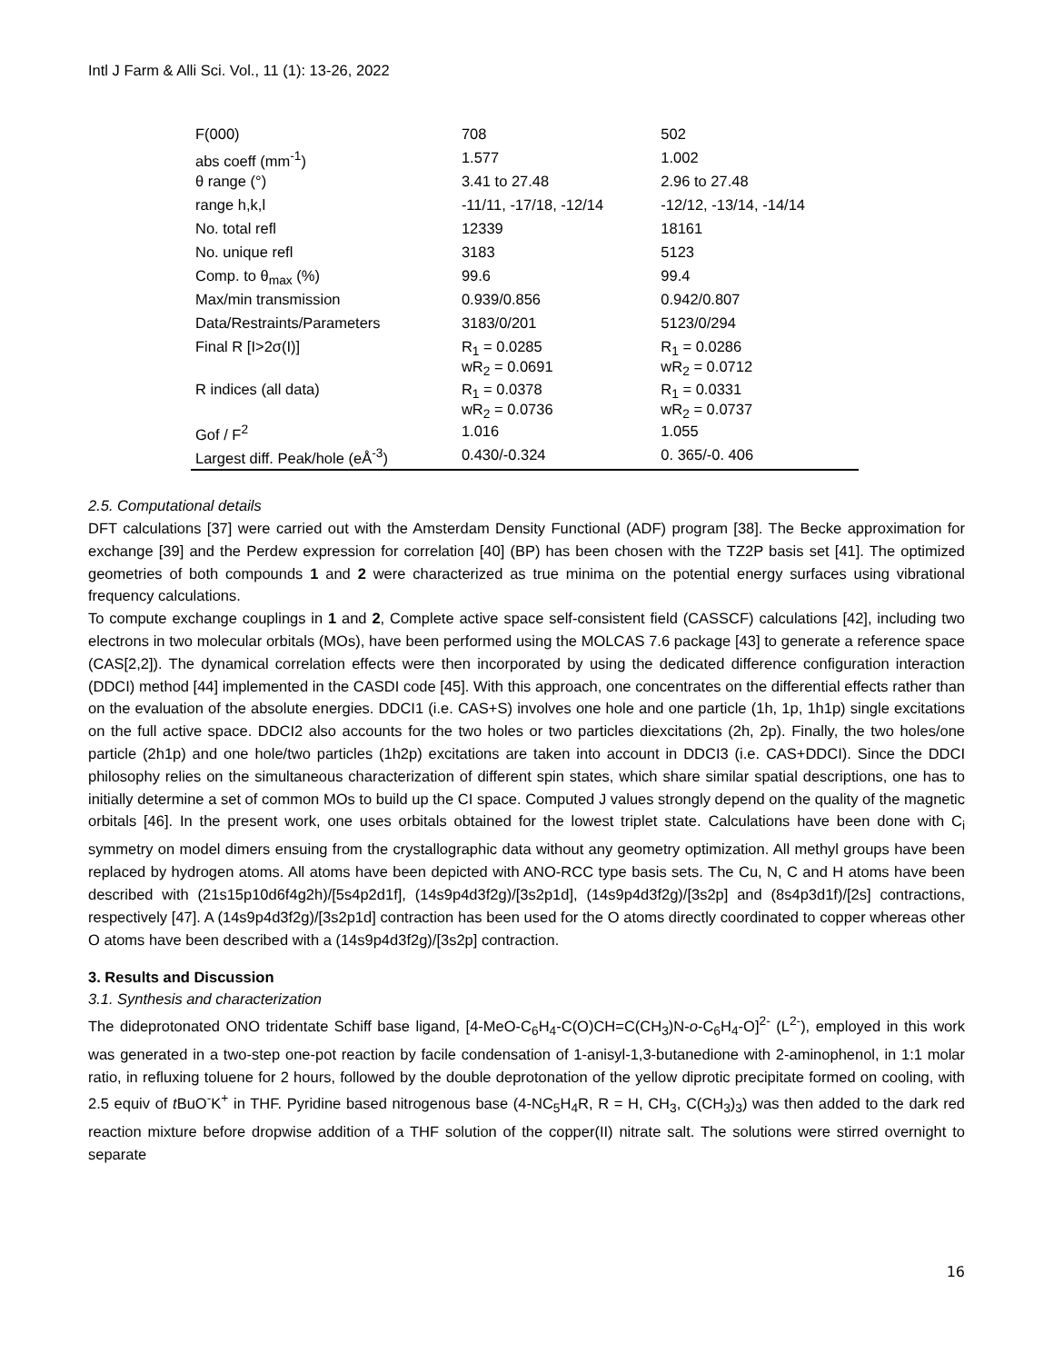Intl J Farm & Alli Sci. Vol., 11 (1): 13-26, 2022
| F(000) | 708 | 502 |
| abs coeff (mm<sup>-1</sup>) | 1.577 | 1.002 |
| θ range (°) | 3.41 to 27.48 | 2.96 to 27.48 |
| range h,k,l | -11/11, -17/18, -12/14 | -12/12, -13/14, -14/14 |
| No. total refl | 12339 | 18161 |
| No. unique refl | 3183 | 5123 |
| Comp. to θ<sub>max</sub> (%) | 99.6 | 99.4 |
| Max/min transmission | 0.939/0.856 | 0.942/0.807 |
| Data/Restraints/Parameters | 3183/0/201 | 5123/0/294 |
| Final R [I>2σ(I)] | R<sub>1</sub> = 0.0285 wR<sub>2</sub> = 0.0691 | R<sub>1</sub> = 0.0286 wR<sub>2</sub> = 0.0712 |
| R indices (all data) | R<sub>1</sub> = 0.0378 wR<sub>2</sub> = 0.0736 | R<sub>1</sub> = 0.0331 wR<sub>2</sub> = 0.0737 |
| Gof / F<sup>2</sup> | 1.016 | 1.055 |
| Largest diff. Peak/hole (eÅ<sup>-3</sup>) | 0.430/-0.324 | 0. 365/-0. 406 |
2.5. Computational details
DFT calculations [37] were carried out with the Amsterdam Density Functional (ADF) program [38]. The Becke approximation for exchange [39] and the Perdew expression for correlation [40] (BP) has been chosen with the TZ2P basis set [41]. The optimized geometries of both compounds 1 and 2 were characterized as true minima on the potential energy surfaces using vibrational frequency calculations.
To compute exchange couplings in 1 and 2, Complete active space self-consistent field (CASSCF) calculations [42], including two electrons in two molecular orbitals (MOs), have been performed using the MOLCAS 7.6 package [43] to generate a reference space (CAS[2,2]). The dynamical correlation effects were then incorporated by using the dedicated difference configuration interaction (DDCI) method [44] implemented in the CASDI code [45]. With this approach, one concentrates on the differential effects rather than on the evaluation of the absolute energies. DDCI1 (i.e. CAS+S) involves one hole and one particle (1h, 1p, 1h1p) single excitations on the full active space. DDCI2 also accounts for the two holes or two particles diexcitations (2h, 2p). Finally, the two holes/one particle (2h1p) and one hole/two particles (1h2p) excitations are taken into account in DDCI3 (i.e. CAS+DDCI). Since the DDCI philosophy relies on the simultaneous characterization of different spin states, which share similar spatial descriptions, one has to initially determine a set of common MOs to build up the CI space. Computed J values strongly depend on the quality of the magnetic orbitals [46]. In the present work, one uses orbitals obtained for the lowest triplet state. Calculations have been done with C<sub>i</sub> symmetry on model dimers ensuing from the crystallographic data without any geometry optimization. All methyl groups have been replaced by hydrogen atoms. All atoms have been depicted with ANO-RCC type basis sets. The Cu, N, C and H atoms have been described with (21s15p10d6f4g2h)/[5s4p2d1f], (14s9p4d3f2g)/[3s2p1d], (14s9p4d3f2g)/[3s2p] and (8s4p3d1f)/[2s] contractions, respectively [47]. A (14s9p4d3f2g)/[3s2p1d] contraction has been used for the O atoms directly coordinated to copper whereas other O atoms have been described with a (14s9p4d3f2g)/[3s2p] contraction.
3. Results and Discussion
3.1. Synthesis and characterization
The dideprotonated ONO tridentate Schiff base ligand, [4-MeO-C<sub>6</sub>H<sub>4</sub>-C(O)CH=C(CH<sub>3</sub>)N-o-C<sub>6</sub>H<sub>4</sub>-O]<sup>2-</sup> (L<sup>2-</sup>), employed in this work was generated in a two-step one-pot reaction by facile condensation of 1-anisyl-1,3-butanedione with 2-aminophenol, in 1:1 molar ratio, in refluxing toluene for 2 hours, followed by the double deprotonation of the yellow diprotic precipitate formed on cooling, with 2.5 equiv of t BuO<sup>-</sup>K<sup>+</sup> in THF. Pyridine based nitrogenous base (4-NC<sub>5</sub>H<sub>4</sub>R, R = H, CH<sub>3</sub>, C(CH<sub>3</sub>)<sub>3</sub>) was then added to the dark red reaction mixture before dropwise addition of a THF solution of the copper(II) nitrate salt. The solutions were stirred overnight to separate
16